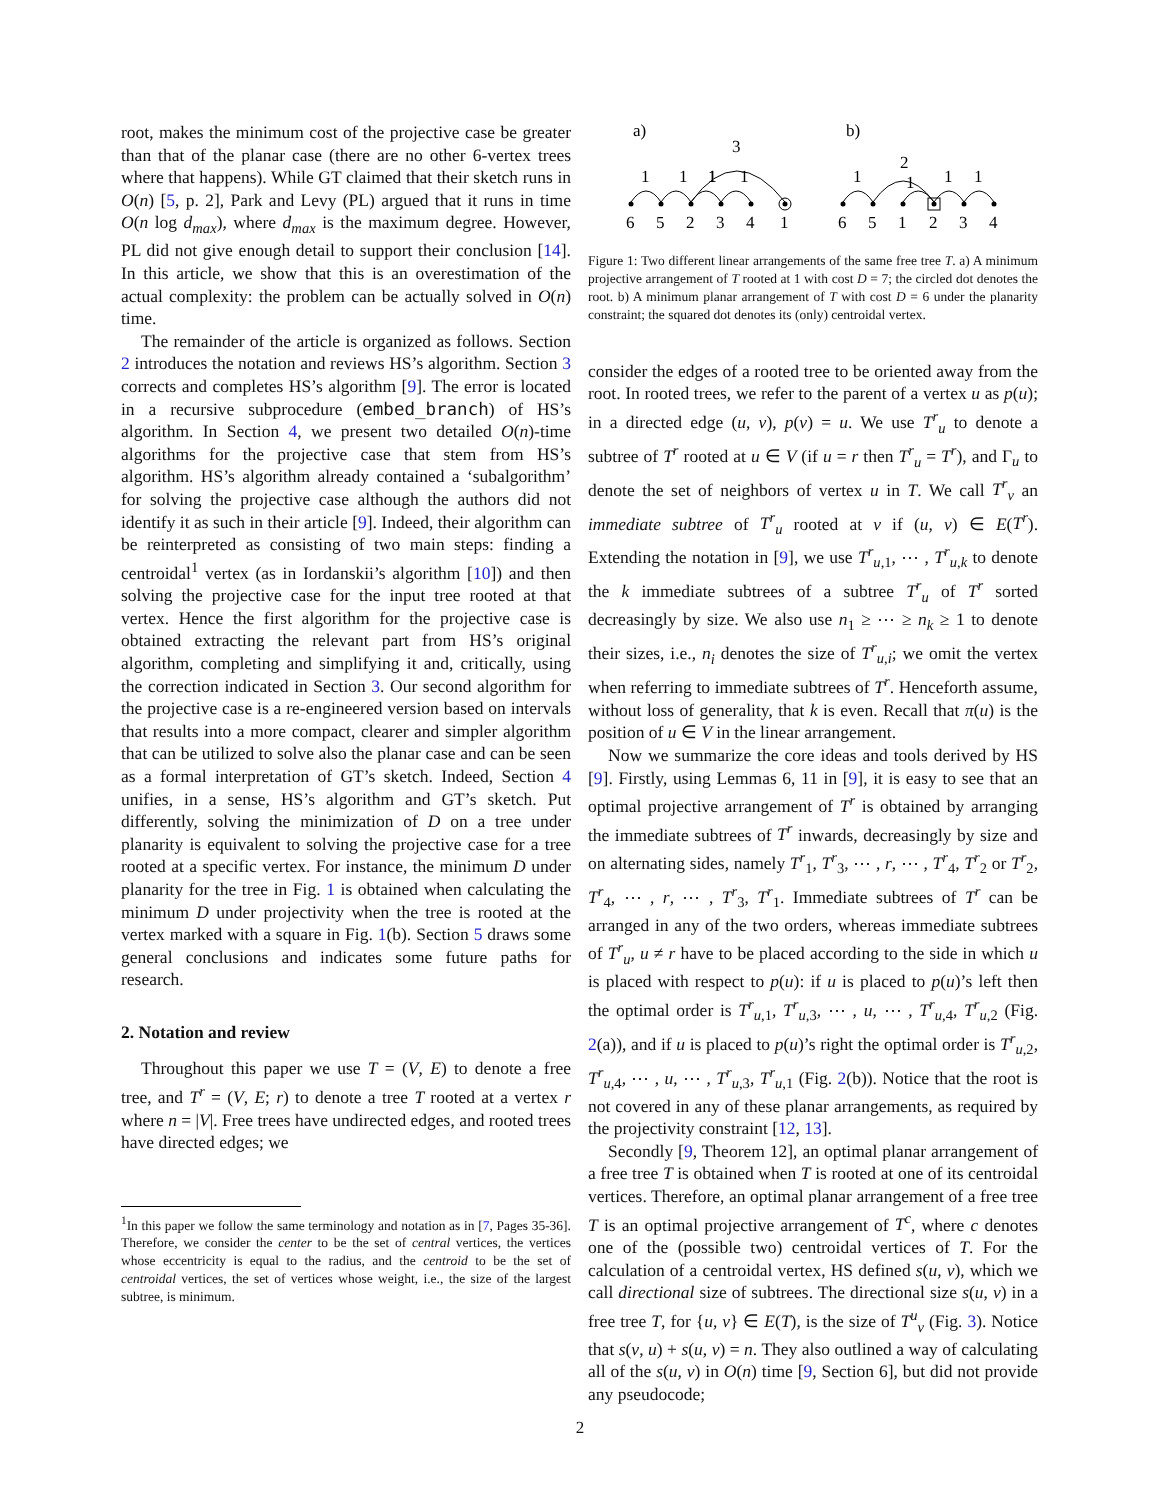root, makes the minimum cost of the projective case be greater than that of the planar case (there are no other 6-vertex trees where that happens). While GT claimed that their sketch runs in O(n) [5, p. 2], Park and Levy (PL) argued that it runs in time O(n log d<sub>max</sub>), where d<sub>max</sub> is the maximum degree. However, PL did not give enough detail to support their conclusion [14]. In this article, we show that this is an overestimation of the actual complexity: the problem can be actually solved in O(n) time.
The remainder of the article is organized as follows. Section 2 introduces the notation and reviews HS’s algorithm. Section 3 corrects and completes HS’s algorithm [9]. The error is located in a recursive subprocedure (embed_branch) of HS’s algorithm. In Section 4, we present two detailed O(n)-time algorithms for the projective case that stem from HS’s algorithm. HS’s algorithm already contained a ‘subalgorithm’ for solving the projective case although the authors did not identify it as such in their article [9]. Indeed, their algorithm can be reinterpreted as consisting of two main steps: finding a centroidal<sup>1</sup> vertex (as in Iordanskii’s algorithm [10]) and then solving the projective case for the input tree rooted at that vertex. Hence the first algorithm for the projective case is obtained extracting the relevant part from HS’s original algorithm, completing and simplifying it and, critically, using the correction indicated in Section 3. Our second algorithm for the projective case is a re-engineered version based on intervals that results into a more compact, clearer and simpler algorithm that can be utilized to solve also the planar case and can be seen as a formal interpretation of GT’s sketch. Indeed, Section 4 unifies, in a sense, HS’s algorithm and GT’s sketch. Put differently, solving the minimization of D on a tree under planarity is equivalent to solving the projective case for a tree rooted at a specific vertex. For instance, the minimum D under planarity for the tree in Fig. 1 is obtained when calculating the minimum D under projectivity when the tree is rooted at the vertex marked with a square in Fig. 1(b). Section 5 draws some general conclusions and indicates some future paths for research.
2. Notation and review
Throughout this paper we use T = (V, E) to denote a free tree, and T<sup>r</sup> = (V, E; r) to denote a tree T rooted at a vertex r where n = |V|. Free trees have undirected edges, and rooted trees have directed edges; we
<sup>1</sup> In this paper we follow the same terminology and notation as in [7, Pages 35-36]. Therefore, we consider the center to be the set of central vertices, the vertices whose eccentricity is equal to the radius, and the centroid to be the set of centroidal vertices, the set of vertices whose weight, i.e., the size of the largest subtree, is minimum.
a)
b)
1
1
1
1
3
1
1
2
1
1
1
6
5
2
3
4
1
6
5
1
2
3
4
Figure 1: Two different linear arrangements of the same free tree T. a) A minimum projective arrangement of T rooted at 1 with cost D = 7; the circled dot denotes the root. b) A minimum planar arrangement of T with cost D = 6 under the planarity constraint; the squared dot denotes its (only) centroidal vertex.
consider the edges of a rooted tree to be oriented away from the root. In rooted trees, we refer to the parent of a vertex u as p(u); in a directed edge (u, v), p(v) = u. We use T<sup>r</sup><sub>u</sub> to denote a subtree of T<sup>r</sup> rooted at u ∈ V (if u = r then T<sup>r</sup><sub>u</sub> = T<sup>r</sup>), and Γ<sub>u</sub> to denote the set of neighbors of vertex u in T. We call T<sup>r</sup><sub>v</sub> an immediate subtree of T<sup>r</sup><sub>u</sub> rooted at v if (u, v) ∈ E(T<sup>r</sup>). Extending the notation in [9], we use T<sup>r</sup><sub>u,1</sub>, ⋯ , T<sup>r</sup><sub>u,k</sub> to denote the k immediate subtrees of a subtree T<sup>r</sup><sub>u</sub> of T<sup>r</sup> sorted decreasingly by size. We also use n<sub>1</sub> ≥ ⋯ ≥ n<sub>k</sub> ≥ 1 to denote their sizes, i.e., n<sub>i</sub> denotes the size of T<sup>r</sup><sub>u,i</sub>; we omit the vertex when referring to immediate subtrees of T<sup>r</sup>. Henceforth assume, without loss of generality, that k is even. Recall that π(u) is the position of u ∈ V in the linear arrangement.
Now we summarize the core ideas and tools derived by HS [9]. Firstly, using Lemmas 6, 11 in [9], it is easy to see that an optimal projective arrangement of T<sup>r</sup> is obtained by arranging the immediate subtrees of T<sup>r</sup> inwards, decreasingly by size and on alternating sides, namely T<sup>r</sup><sub>1</sub>, T<sup>r</sup><sub>3</sub>, ⋯ , r, ⋯ , T<sup>r</sup><sub>4</sub>, T<sup>r</sup><sub>2</sub> or T<sup>r</sup><sub>2</sub>, T<sup>r</sup><sub>4</sub>, ⋯ , r, ⋯ , T<sup>r</sup><sub>3</sub>, T<sup>r</sup><sub>1</sub>. Immediate subtrees of T<sup>r</sup> can be arranged in any of the two orders, whereas immediate subtrees of T<sup>r</sup><sub>u</sub>, u ≠ r have to be placed according to the side in which u is placed with respect to p(u): if u is placed to p(u)’s left then the optimal order is T<sup>r</sup><sub>u,1</sub>, T<sup>r</sup><sub>u,3</sub>, ⋯ , u, ⋯ , T<sup>r</sup><sub>u,4</sub>, T<sup>r</sup><sub>u,2</sub> (Fig. 2(a)), and if u is placed to p(u)’s right the optimal order is T<sup>r</sup><sub>u,2</sub>, T<sup>r</sup><sub>u,4</sub>, ⋯ , u, ⋯ , T<sup>r</sup><sub>u,3</sub>, T<sup>r</sup><sub>u,1</sub> (Fig. 2(b)). Notice that the root is not covered in any of these planar arrangements, as required by the projectivity constraint [12, 13].
Secondly [9, Theorem 12], an optimal planar arrangement of a free tree T is obtained when T is rooted at one of its centroidal vertices. Therefore, an optimal planar arrangement of a free tree T is an optimal projective arrangement of T<sup>c</sup>, where c denotes one of the (possible two) centroidal vertices of T. For the calculation of a centroidal vertex, HS defined s(u, v), which we call directional size of subtrees. The directional size s(u, v) in a free tree T, for {u, v} ∈ E(T), is the size of T<sup>u</sup><sub>v</sub> (Fig. 3). Notice that s(v, u) + s(u, v) = n. They also outlined a way of calculating all of the s(u, v) in O(n) time [9, Section 6], but did not provide any pseudocode;
2